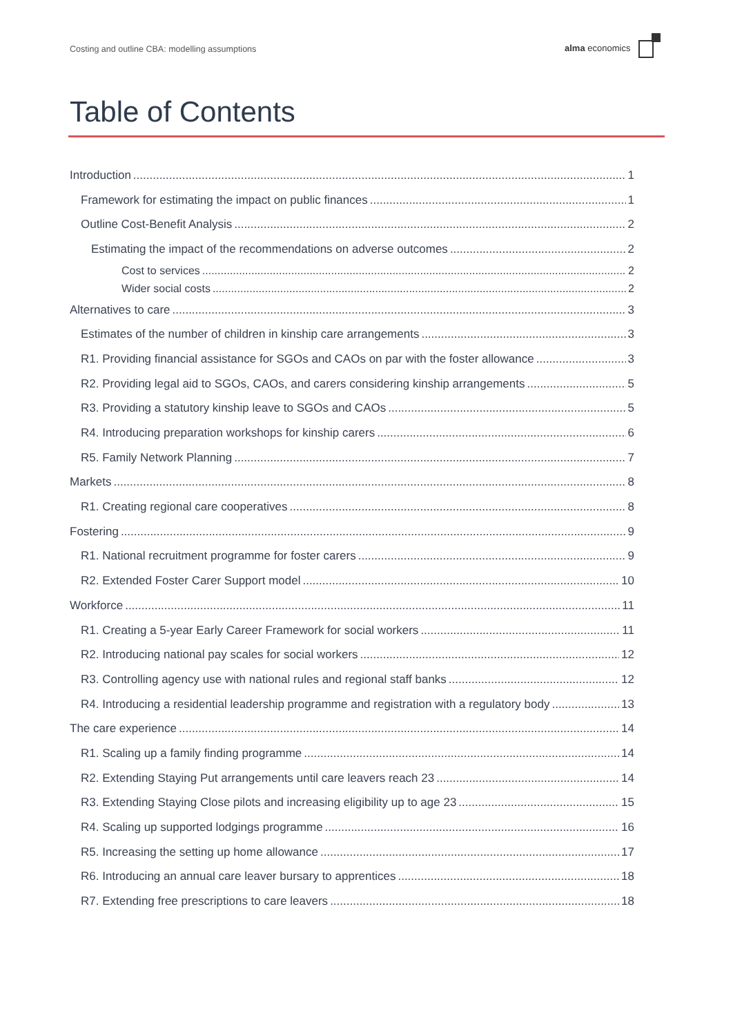Costing and outline CBA: modelling assumptions
alma economics
Table of Contents
Introduction 1
Framework for estimating the impact on public finances 1
Outline Cost-Benefit Analysis 2
Estimating the impact of the recommendations on adverse outcomes 2
Cost to services 2
Wider social costs 2
Alternatives to care 3
Estimates of the number of children in kinship care arrangements 3
R1. Providing financial assistance for SGOs and CAOs on par with the foster allowance 3
R2. Providing legal aid to SGOs, CAOs, and carers considering kinship arrangements 5
R3. Providing a statutory kinship leave to SGOs and CAOs 5
R4. Introducing preparation workshops for kinship carers 6
R5. Family Network Planning 7
Markets 8
R1. Creating regional care cooperatives 8
Fostering 9
R1. National recruitment programme for foster carers 9
R2. Extended Foster Carer Support model 10
Workforce 11
R1. Creating a 5-year Early Career Framework for social workers 11
R2. Introducing national pay scales for social workers 12
R3. Controlling agency use with national rules and regional staff banks 12
R4. Introducing a residential leadership programme and registration with a regulatory body 13
The care experience 14
R1. Scaling up a family finding programme 14
R2. Extending Staying Put arrangements until care leavers reach 23 14
R3. Extending Staying Close pilots and increasing eligibility up to age 23 15
R4. Scaling up supported lodgings programme 16
R5. Increasing the setting up home allowance 17
R6. Introducing an annual care leaver bursary to apprentices 18
R7. Extending free prescriptions to care leavers 18